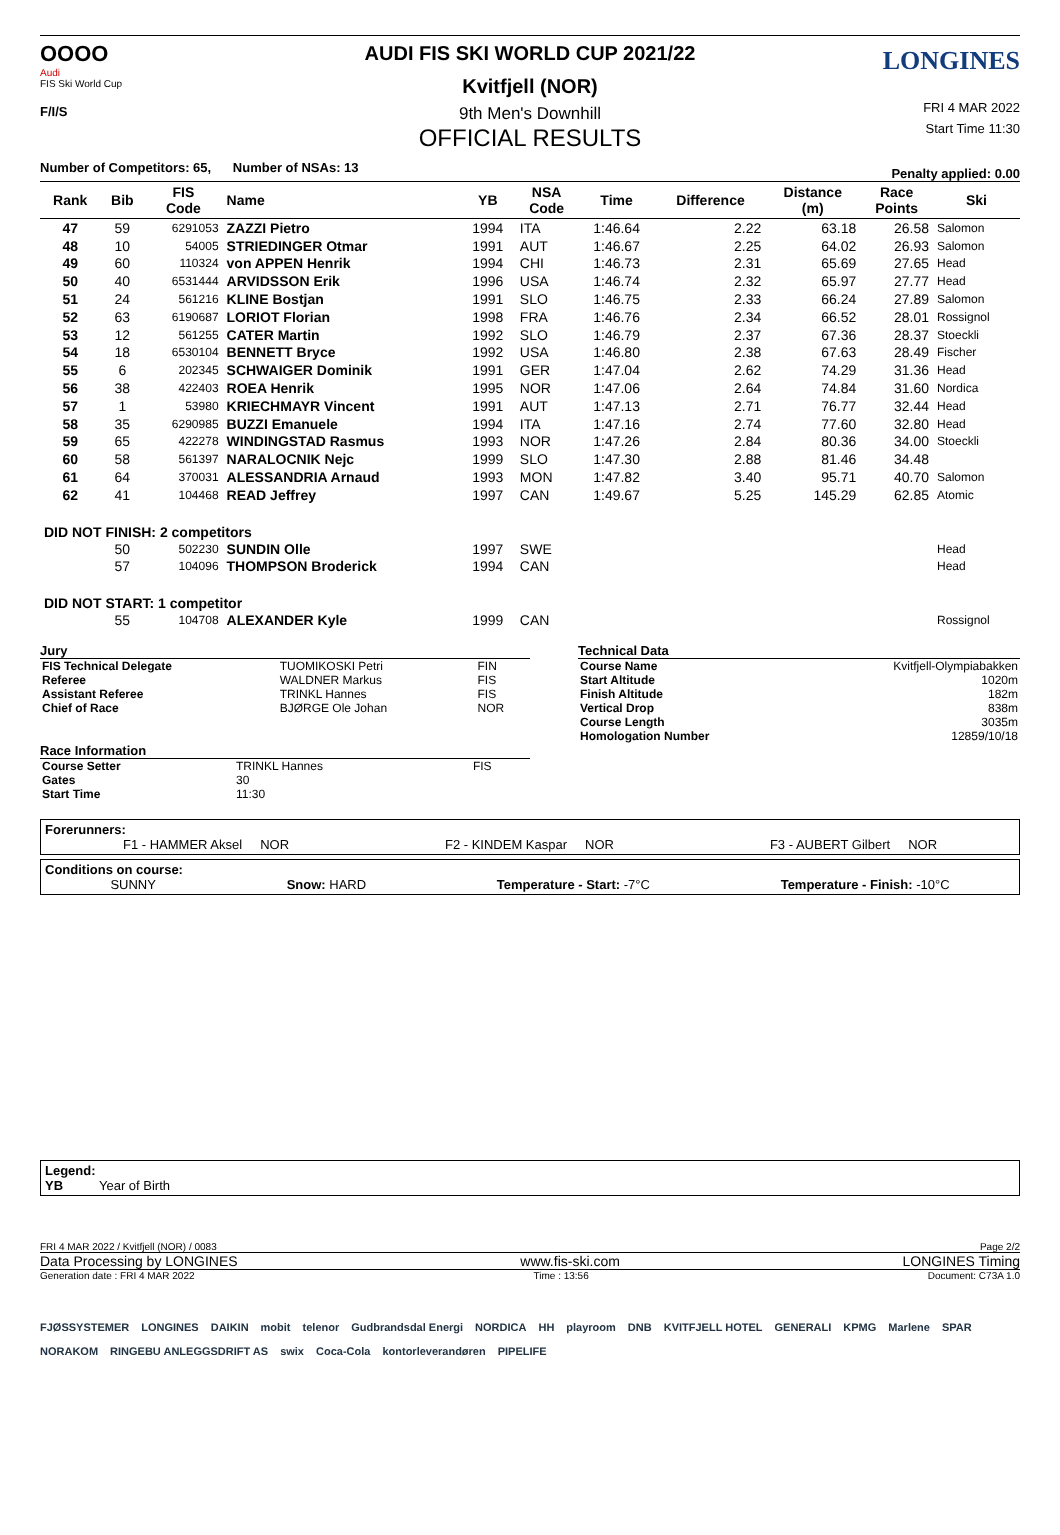OOOO
Audi
FIS Ski World Cup
F/I/S
AUDI FIS SKI WORLD CUP 2021/22
Kvitfjell (NOR)
9th Men's Downhill
OFFICIAL RESULTS
LONGINES
FRI 4 MAR 2022
Start Time 11:30
Number of Competitors: 65, Number of NSAs: 13 Penalty applied: 0.00
| Rank | Bib | FIS Code | Name | YB | NSA Code | Time | Difference | Distance (m) | Race Points | Ski |
| --- | --- | --- | --- | --- | --- | --- | --- | --- | --- | --- |
| 47 | 59 | 6291053 | ZAZZI Pietro | 1994 | ITA | 1:46.64 | 2.22 | 63.18 | 26.58 | Salomon |
| 48 | 10 | 54005 | STRIEDINGER Otmar | 1991 | AUT | 1:46.67 | 2.25 | 64.02 | 26.93 | Salomon |
| 49 | 60 | 110324 | von APPEN Henrik | 1994 | CHI | 1:46.73 | 2.31 | 65.69 | 27.65 | Head |
| 50 | 40 | 6531444 | ARVIDSSON Erik | 1996 | USA | 1:46.74 | 2.32 | 65.97 | 27.77 | Head |
| 51 | 24 | 561216 | KLINE Bostjan | 1991 | SLO | 1:46.75 | 2.33 | 66.24 | 27.89 | Salomon |
| 52 | 63 | 6190687 | LORIOT Florian | 1998 | FRA | 1:46.76 | 2.34 | 66.52 | 28.01 | Rossignol |
| 53 | 12 | 561255 | CATER Martin | 1992 | SLO | 1:46.79 | 2.37 | 67.36 | 28.37 | Stoeckli |
| 54 | 18 | 6530104 | BENNETT Bryce | 1992 | USA | 1:46.80 | 2.38 | 67.63 | 28.49 | Fischer |
| 55 | 6 | 202345 | SCHWAIGER Dominik | 1991 | GER | 1:47.04 | 2.62 | 74.29 | 31.36 | Head |
| 56 | 38 | 422403 | ROEA Henrik | 1995 | NOR | 1:47.06 | 2.64 | 74.84 | 31.60 | Nordica |
| 57 | 1 | 53980 | KRIECHMAYR Vincent | 1991 | AUT | 1:47.13 | 2.71 | 76.77 | 32.44 | Head |
| 58 | 35 | 6290985 | BUZZI Emanuele | 1994 | ITA | 1:47.16 | 2.74 | 77.60 | 32.80 | Head |
| 59 | 65 | 422278 | WINDINGSTAD Rasmus | 1993 | NOR | 1:47.26 | 2.84 | 80.36 | 34.00 | Stoeckli |
| 60 | 58 | 561397 | NARALOCNIK Nejc | 1999 | SLO | 1:47.30 | 2.88 | 81.46 | 34.48 | |
| 61 | 64 | 370031 | ALESSANDRIA Arnaud | 1993 | MON | 1:47.82 | 3.40 | 95.71 | 40.70 | Salomon |
| 62 | 41 | 104468 | READ Jeffrey | 1997 | CAN | 1:49.67 | 5.25 | 145.29 | 62.85 | Atomic |
| DID NOT FINISH: 2 competitors | | | | | | | | | | |
| | 50 | 502230 | SUNDIN Olle | 1997 | SWE | | | | | Head |
| | 57 | 104096 | THOMPSON Broderick | 1994 | CAN | | | | | Head |
| DID NOT START: 1 competitor | | | | | | | | | | |
| | 55 | 104708 | ALEXANDER Kyle | 1999 | CAN | | | | | Rossignol |
Jury
| FIS Technical Delegate | TUOMIKOSKI Petri | FIN |
| Referee | WALDNER Markus | FIS |
| Assistant Referee | TRINKL Hannes | FIS |
| Chief of Race | BJØRGE Ole Johan | NOR |
Race Information
| Course Setter | TRINKL Hannes | FIS |
| Gates | 30 | |
| Start Time | 11:30 | |
Technical Data
| Course Name | Kvitfjell-Olympiabakken |
| Start Altitude | 1020m |
| Finish Altitude | 182m |
| Vertical Drop | 838m |
| Course Length | 3035m |
| Homologation Number | 12859/10/18 |
Forerunners:
F1 - HAMMER Aksel NOR F2 - KINDEM Kaspar NOR F3 - AUBERT Gilbert NOR
Conditions on course:
SUNNY Snow: HARD Temperature - Start: -7°C Temperature - Finish: -10°C
Legend:
YB Year of Birth
FRI 4 MAR 2022 / Kvitfjell (NOR) / 0083 Page 2/2
Data Processing by LONGINES www.fis-ski.com LONGINES Timing
Generation date : FRI 4 MAR 2022 Time : 13:56 Document: C73A 1.0
FJØSSYSTEMER LONGINES DAIKIN mobit telenor Gudbrandsdal Energi NORDICA HH playroom DNB KVITFJELL HOTEL GENERALI KPMG Marlene SPAR NORAKOM RINGEBU ANLEGGSDRIFT AS swix Coca-Cola kontorleverandøren PIPELIFE